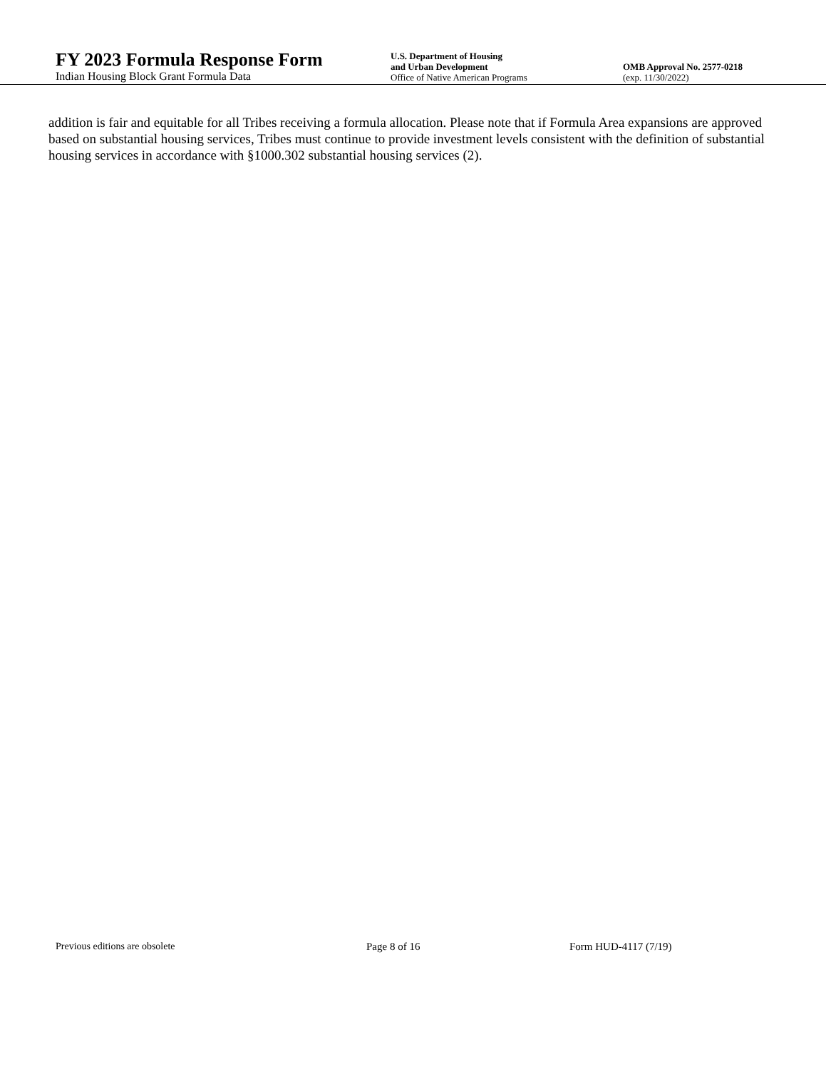FY 2023 Formula Response Form
Indian Housing Block Grant Formula Data
U.S. Department of Housing
and Urban Development
Office of Native American Programs
OMB Approval No. 2577-0218
(exp. 11/30/2022)
addition is fair and equitable for all Tribes receiving a formula allocation. Please note that if Formula Area expansions are approved based on substantial housing services, Tribes must continue to provide investment levels consistent with the definition of substantial housing services in accordance with §1000.302 substantial housing services (2).
Previous editions are obsolete Page 8 of 16 Form HUD-4117 (7/19)